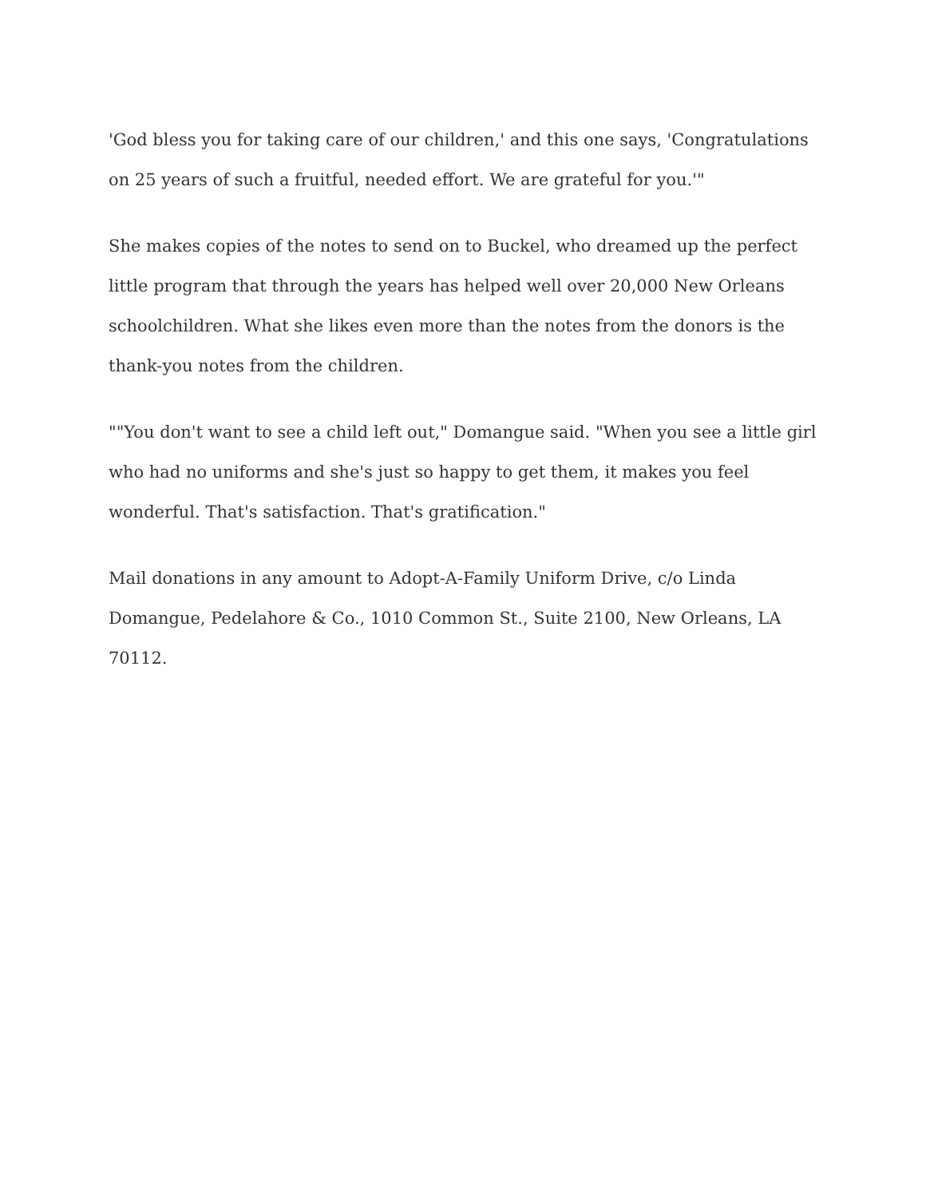'God bless you for taking care of our children,' and this one says, 'Congratulations on 25 years of such a fruitful, needed effort. We are grateful for you.'"
She makes copies of the notes to send on to Buckel, who dreamed up the perfect little program that through the years has helped well over 20,000 New Orleans schoolchildren. What she likes even more than the notes from the donors is the thank-you notes from the children.
""You don't want to see a child left out," Domangue said. "When you see a little girl who had no uniforms and she's just so happy to get them, it makes you feel wonderful. That's satisfaction. That's gratification."
Mail donations in any amount to Adopt-A-Family Uniform Drive, c/o Linda Domangue, Pedelahore & Co., 1010 Common St., Suite 2100, New Orleans, LA 70112.